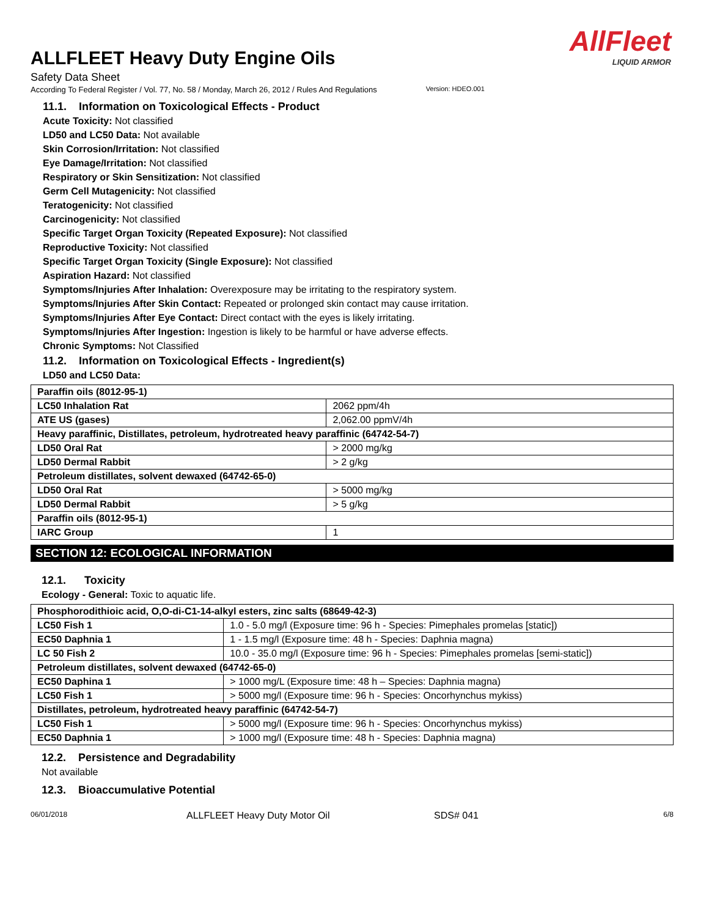AllFleet
LIQUID ARMOR
ALLFLEET Heavy Duty Engine Oils
Safety Data Sheet
According To Federal Register / Vol. 77, No. 58 / Monday, March 26, 2012 / Rules And Regulations Version: HDEO.001
11.1. Information on Toxicological Effects - Product
Acute Toxicity: Not classified
LD50 and LC50 Data: Not available
Skin Corrosion/Irritation: Not classified
Eye Damage/Irritation: Not classified
Respiratory or Skin Sensitization: Not classified
Germ Cell Mutagenicity: Not classified
Teratogenicity: Not classified
Carcinogenicity: Not classified
Specific Target Organ Toxicity (Repeated Exposure): Not classified
Reproductive Toxicity: Not classified
Specific Target Organ Toxicity (Single Exposure): Not classified
Aspiration Hazard: Not classified
Symptoms/Injuries After Inhalation: Overexposure may be irritating to the respiratory system.
Symptoms/Injuries After Skin Contact: Repeated or prolonged skin contact may cause irritation.
Symptoms/Injuries After Eye Contact: Direct contact with the eyes is likely irritating.
Symptoms/Injuries After Ingestion: Ingestion is likely to be harmful or have adverse effects.
Chronic Symptoms: Not Classified
11.2. Information on Toxicological Effects - Ingredient(s)
LD50 and LC50 Data:
| Paraffin oils (8012-95-1) | |
| LC50 Inhalation Rat | 2062 ppm/4h |
| ATE US (gases) | 2,062.00 ppmV/4h |
| Heavy paraffinic, Distillates, petroleum, hydrotreated heavy paraffinic (64742-54-7) | |
| LD50 Oral Rat | > 2000 mg/kg |
| LD50 Dermal Rabbit | > 2 g/kg |
| Petroleum distillates, solvent dewaxed (64742-65-0) | |
| LD50 Oral Rat | > 5000 mg/kg |
| LD50 Dermal Rabbit | > 5 g/kg |
| Paraffin oils (8012-95-1) | |
| IARC Group | 1 |
SECTION 12: ECOLOGICAL INFORMATION
12.1. Toxicity
Ecology - General: Toxic to aquatic life.
| Phosphorodithioic acid, O,O-di-C1-14-alkyl esters, zinc salts (68649-42-3) | |
| LC50 Fish 1 | 1.0 - 5.0 mg/l (Exposure time: 96 h - Species: Pimephales promelas [static]) |
| EC50 Daphnia 1 | 1 - 1.5 mg/l (Exposure time: 48 h - Species: Daphnia magna) |
| LC 50 Fish 2 | 10.0 - 35.0 mg/l (Exposure time: 96 h - Species: Pimephales promelas [semi-static]) |
| Petroleum distillates, solvent dewaxed (64742-65-0) | |
| EC50 Daphina 1 | > 1000 mg/L (Exposure time: 48 h – Species: Daphnia magna) |
| LC50 Fish 1 | > 5000 mg/l (Exposure time: 96 h - Species: Oncorhynchus mykiss) |
| Distillates, petroleum, hydrotreated heavy paraffinic (64742-54-7) | |
| LC50 Fish 1 | > 5000 mg/l (Exposure time: 96 h - Species: Oncorhynchus mykiss) |
| EC50 Daphnia 1 | > 1000 mg/l (Exposure time: 48 h - Species: Daphnia magna) |
12.2. Persistence and Degradability
Not available
12.3. Bioaccumulative Potential
06/01/2018 ALLFLEET Heavy Duty Motor Oil SDS# 041 6/8